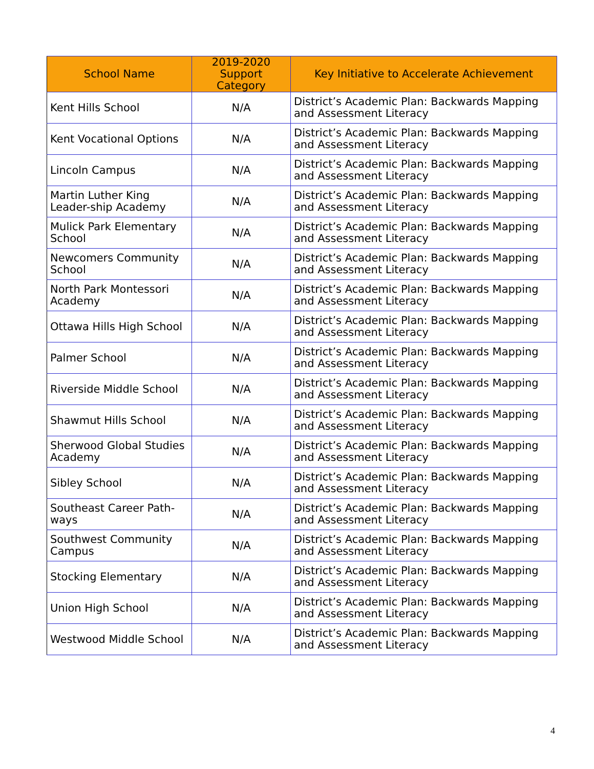| School Name | 2019-2020 Support Category | Key Initiative to Accelerate Achievement |
| --- | --- | --- |
| Kent Hills School | N/A | District’s Academic Plan: Backwards Mapping and Assessment Literacy |
| Kent Vocational Options | N/A | District’s Academic Plan: Backwards Mapping and Assessment Literacy |
| Lincoln Campus | N/A | District’s Academic Plan: Backwards Mapping and Assessment Literacy |
| Martin Luther King Leader-ship Academy | N/A | District’s Academic Plan: Backwards Mapping and Assessment Literacy |
| Mulick Park Elementary School | N/A | District’s Academic Plan: Backwards Mapping and Assessment Literacy |
| Newcomers Community School | N/A | District’s Academic Plan: Backwards Mapping and Assessment Literacy |
| North Park Montessori Academy | N/A | District’s Academic Plan: Backwards Mapping and Assessment Literacy |
| Ottawa Hills High School | N/A | District’s Academic Plan: Backwards Mapping and Assessment Literacy |
| Palmer School | N/A | District’s Academic Plan: Backwards Mapping and Assessment Literacy |
| Riverside Middle School | N/A | District’s Academic Plan: Backwards Mapping and Assessment Literacy |
| Shawmut Hills School | N/A | District’s Academic Plan: Backwards Mapping and Assessment Literacy |
| Sherwood Global Studies Academy | N/A | District’s Academic Plan: Backwards Mapping and Assessment Literacy |
| Sibley School | N/A | District’s Academic Plan: Backwards Mapping and Assessment Literacy |
| Southeast Career Path-ways | N/A | District’s Academic Plan: Backwards Mapping and Assessment Literacy |
| Southwest Community Campus | N/A | District’s Academic Plan: Backwards Mapping and Assessment Literacy |
| Stocking Elementary | N/A | District’s Academic Plan: Backwards Mapping and Assessment Literacy |
| Union High School | N/A | District’s Academic Plan: Backwards Mapping and Assessment Literacy |
| Westwood Middle School | N/A | District’s Academic Plan: Backwards Mapping and Assessment Literacy |
4